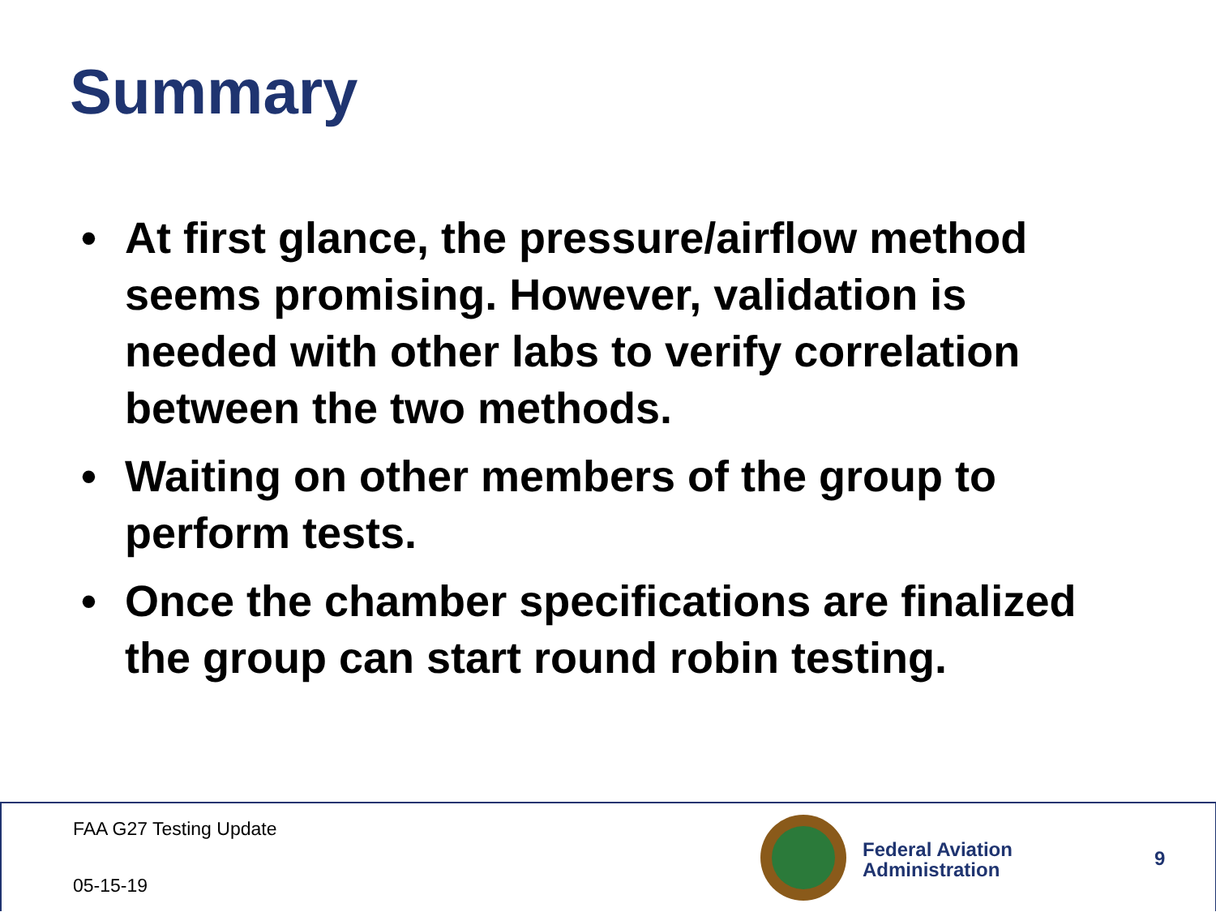Summary
• At first glance, the pressure/airflow method seems promising. However, validation is needed with other labs to verify correlation between the two methods.
• Waiting on other members of the group to perform tests.
• Once the chamber specifications are finalized the group can start round robin testing.
FAA G27 Testing Update
05-15-19
Federal Aviation
Administration
9